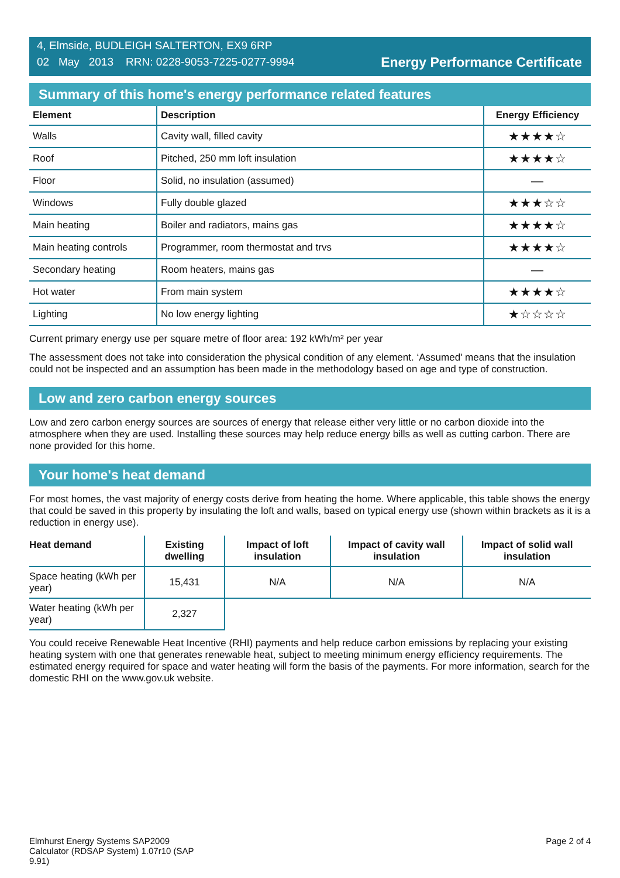4, Elmside, BUDLEIGH SALTERTON, EX9 6RP
02 May 2013 RRN: 0228-9053-7225-0277-9994
Energy Performance Certificate
Summary of this home's energy performance related features
| Element | Description | Energy Efficiency |
| --- | --- | --- |
| Walls | Cavity wall, filled cavity | ★★★★☆ |
| Roof | Pitched, 250 mm loft insulation | ★★★★☆ |
| Floor | Solid, no insulation (assumed) | — |
| Windows | Fully double glazed | ★★★☆☆ |
| Main heating | Boiler and radiators, mains gas | ★★★★☆ |
| Main heating controls | Programmer, room thermostat and trvs | ★★★★☆ |
| Secondary heating | Room heaters, mains gas | — |
| Hot water | From main system | ★★★★☆ |
| Lighting | No low energy lighting | ★☆☆☆☆ |
Current primary energy use per square metre of floor area: 192 kWh/m² per year
The assessment does not take into consideration the physical condition of any element. ‘Assumed' means that the insulation could not be inspected and an assumption has been made in the methodology based on age and type of construction.
Low and zero carbon energy sources
Low and zero carbon energy sources are sources of energy that release either very little or no carbon dioxide into the atmosphere when they are used. Installing these sources may help reduce energy bills as well as cutting carbon. There are none provided for this home.
Your home's heat demand
For most homes, the vast majority of energy costs derive from heating the home. Where applicable, this table shows the energy that could be saved in this property by insulating the loft and walls, based on typical energy use (shown within brackets as it is a reduction in energy use).
| Heat demand | Existing dwelling | Impact of loft insulation | Impact of cavity wall insulation | Impact of solid wall insulation |
| --- | --- | --- | --- | --- |
| Space heating (kWh per year) | 15,431 | N/A | N/A | N/A |
| Water heating (kWh per year) | 2,327 | | | |
You could receive Renewable Heat Incentive (RHI) payments and help reduce carbon emissions by replacing your existing heating system with one that generates renewable heat, subject to meeting minimum energy efficiency requirements. The estimated energy required for space and water heating will form the basis of the payments. For more information, search for the domestic RHI on the www.gov.uk website.
Elmhurst Energy Systems SAP2009
Calculator (RDSAP System) 1.07r10 (SAP
9.91)
Page 2 of 4